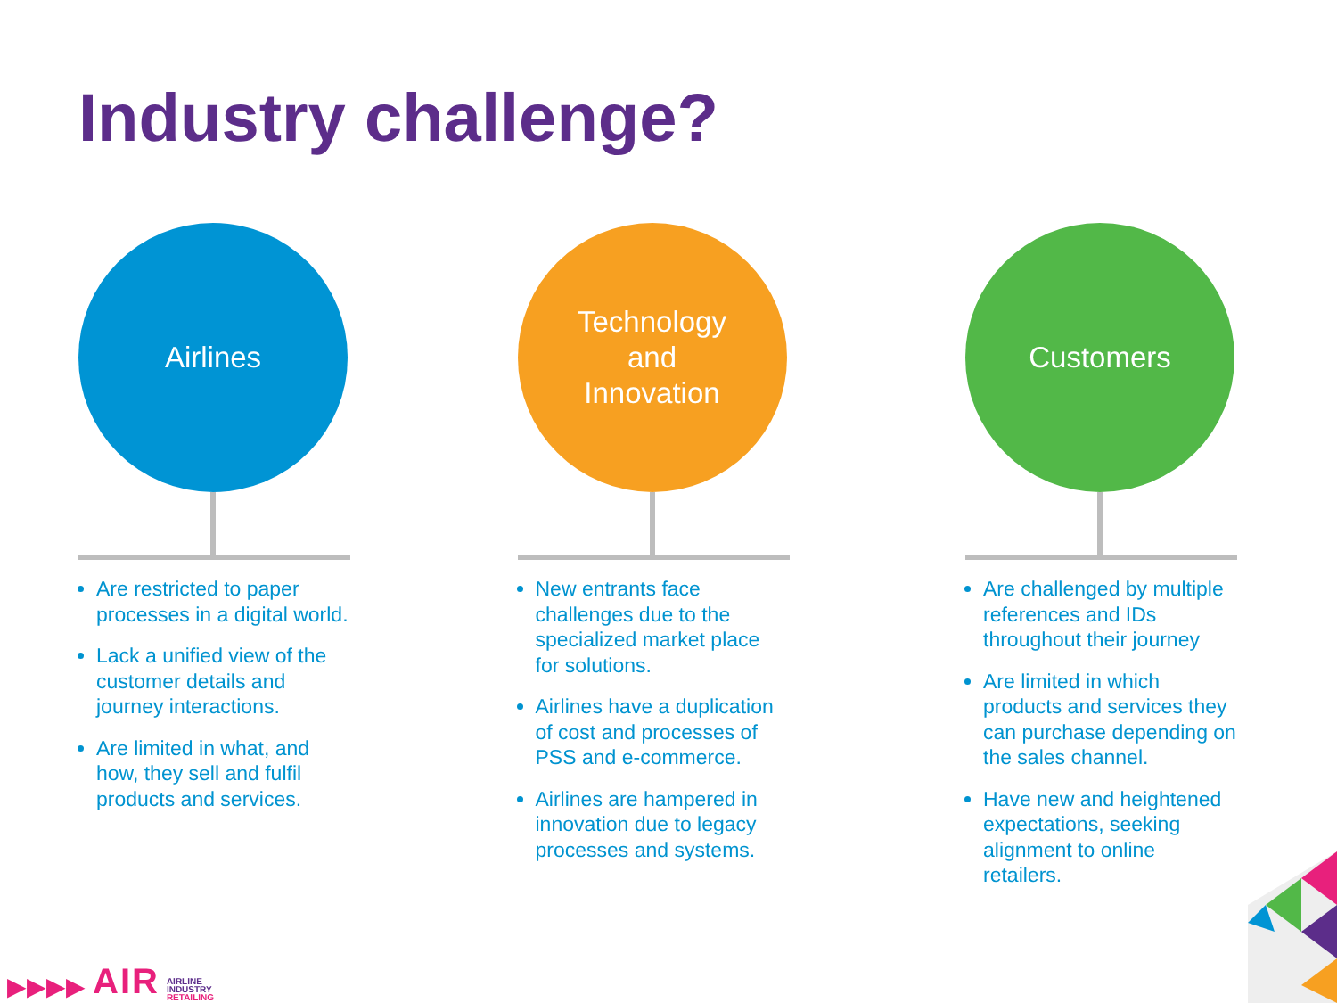Industry challenge?
Airlines
Are restricted to paper processes in a digital world.
Lack a unified view of the customer details and journey interactions.
Are limited in what, and how, they sell and fulfil products and services.
Technology
and
Innovation
New entrants face challenges due to the specialized market place for solutions.
Airlines have a duplication of cost and processes of PSS and e-commerce.
Airlines are hampered in innovation due to legacy processes and systems.
Customers
Are challenged by multiple references and IDs throughout their journey
Are limited in which products and services they can purchase depending on the sales channel.
Have new and heightened expectations, seeking alignment to online retailers.
▶▶▶▶ AIR AIRLINE
INDUSTRY
RETAILING